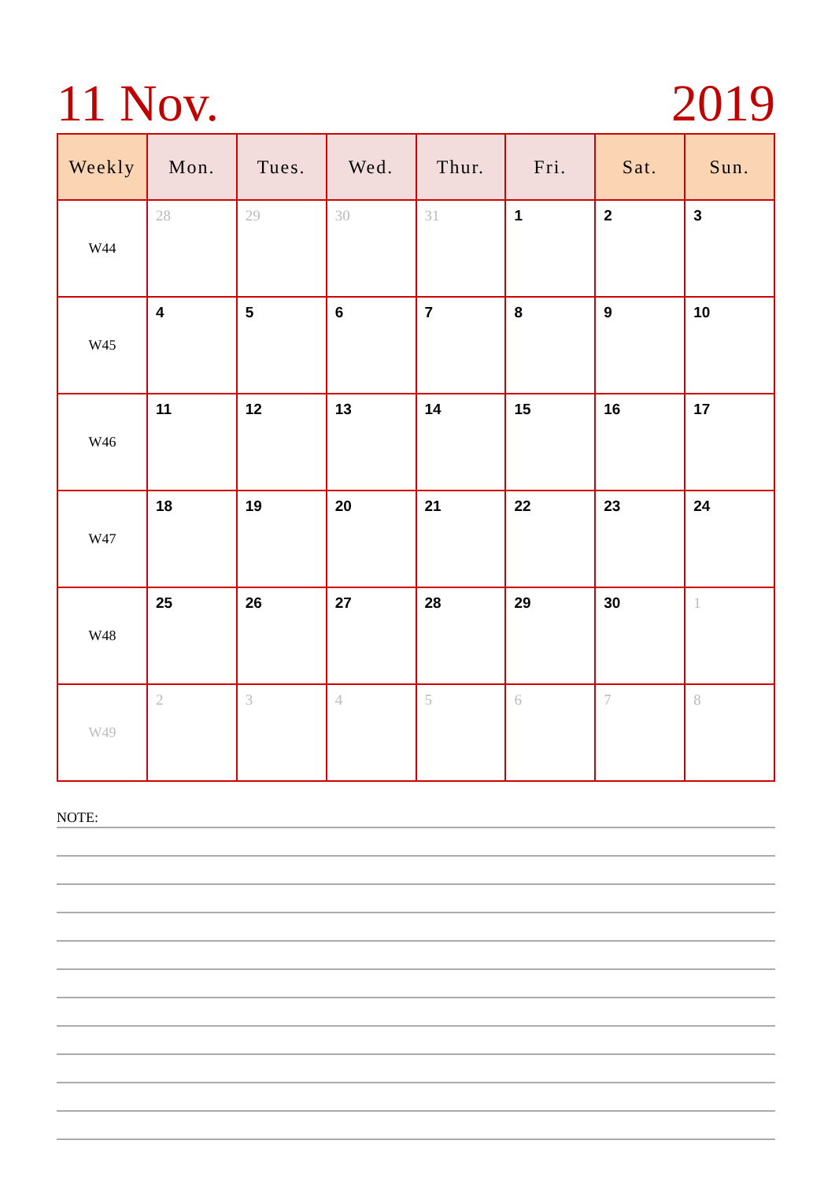11 Nov. 2019
| Weekly | Mon. | Tues. | Wed. | Thur. | Fri. | Sat. | Sun. |
| --- | --- | --- | --- | --- | --- | --- | --- |
| W44 | 28 | 29 | 30 | 31 | 1 | 2 | 3 |
| W45 | 4 | 5 | 6 | 7 | 8 | 9 | 10 |
| W46 | 11 | 12 | 13 | 14 | 15 | 16 | 17 |
| W47 | 18 | 19 | 20 | 21 | 22 | 23 | 24 |
| W48 | 25 | 26 | 27 | 28 | 29 | 30 | 1 |
| W49 | 2 | 3 | 4 | 5 | 6 | 7 | 8 |
NOTE: